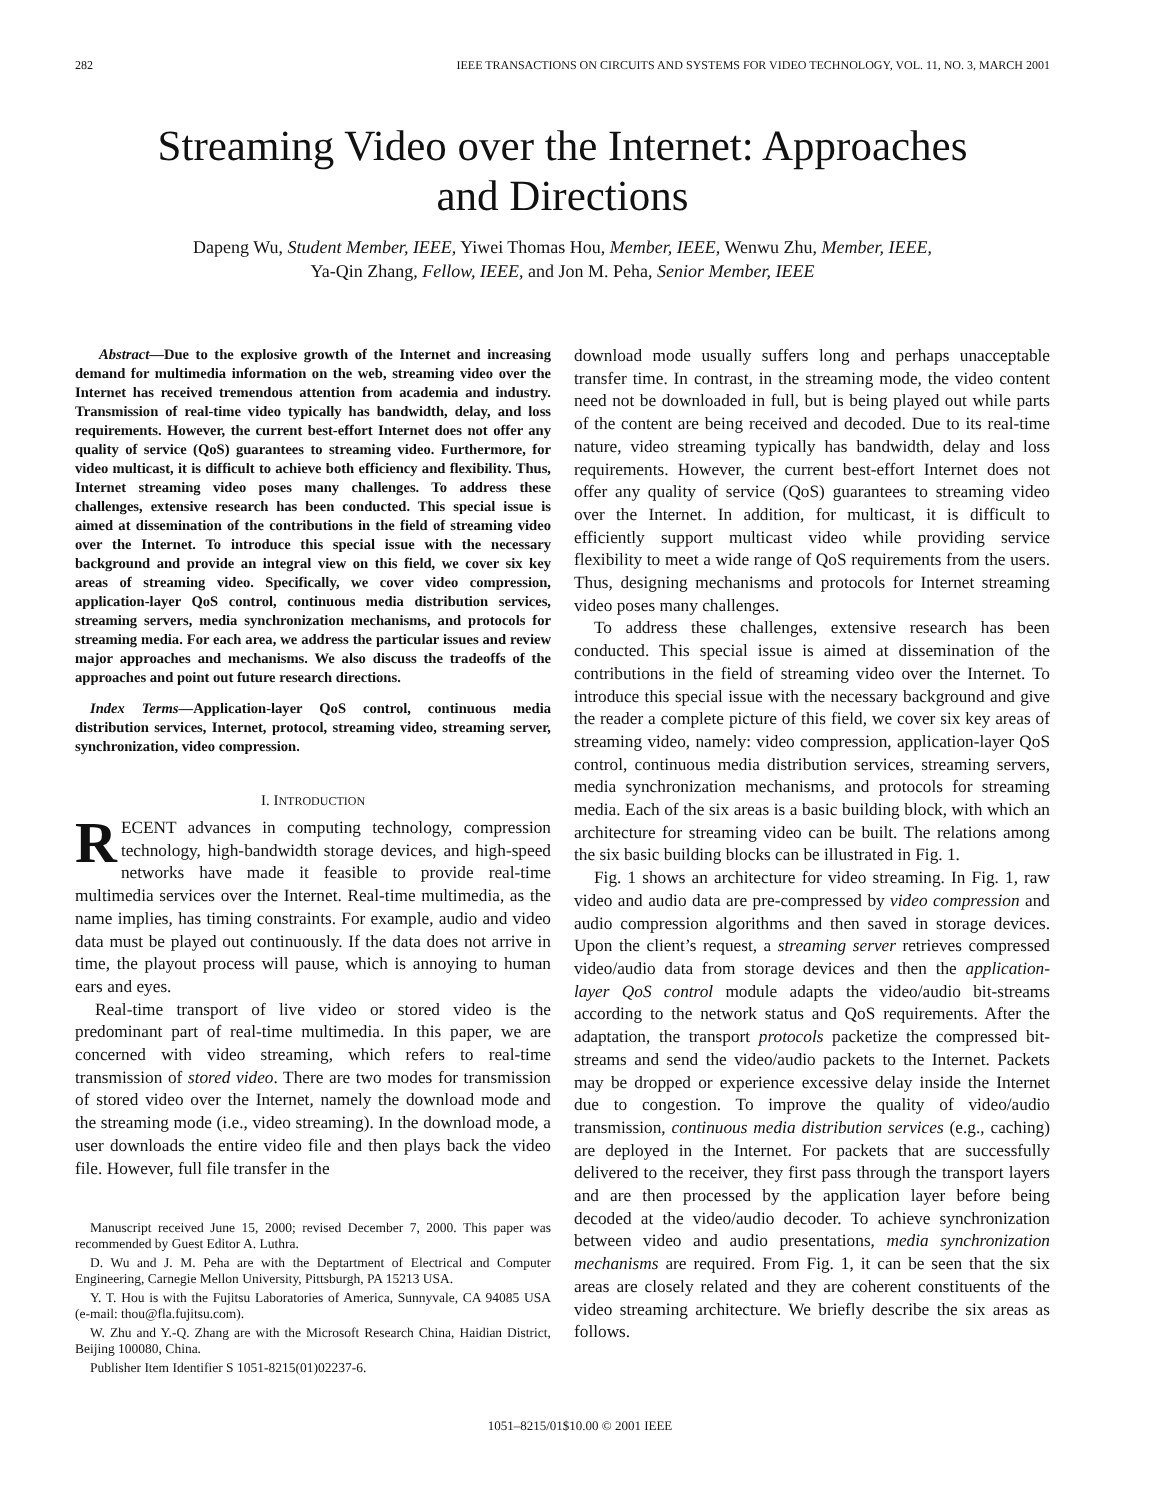282 IEEE TRANSACTIONS ON CIRCUITS AND SYSTEMS FOR VIDEO TECHNOLOGY, VOL. 11, NO. 3, MARCH 2001
Streaming Video over the Internet: Approaches
and Directions
Dapeng Wu, Student Member, IEEE, Yiwei Thomas Hou, Member, IEEE, Wenwu Zhu, Member, IEEE,
Ya-Qin Zhang, Fellow, IEEE, and Jon M. Peha, Senior Member, IEEE
Abstract—Due to the explosive growth of the Internet and increasing demand for multimedia information on the web, streaming video over the Internet has received tremendous attention from academia and industry. Transmission of real-time video typically has bandwidth, delay, and loss requirements. However, the current best-effort Internet does not offer any quality of service (QoS) guarantees to streaming video. Furthermore, for video multicast, it is difficult to achieve both efficiency and flexibility. Thus, Internet streaming video poses many challenges. To address these challenges, extensive research has been conducted. This special issue is aimed at dissemination of the contributions in the field of streaming video over the Internet. To introduce this special issue with the necessary background and provide an integral view on this field, we cover six key areas of streaming video. Specifically, we cover video compression, application-layer QoS control, continuous media distribution services, streaming servers, media synchronization mechanisms, and protocols for streaming media. For each area, we address the particular issues and review major approaches and mechanisms. We also discuss the tradeoffs of the approaches and point out future research directions.
Index Terms—Application-layer QoS control, continuous media distribution services, Internet, protocol, streaming video, streaming server, synchronization, video compression.
I. INTRODUCTION
RECENT advances in computing technology, compression technology, high-bandwidth storage devices, and high-speed networks have made it feasible to provide real-time multimedia services over the Internet. Real-time multimedia, as the name implies, has timing constraints. For example, audio and video data must be played out continuously. If the data does not arrive in time, the playout process will pause, which is annoying to human ears and eyes.
Real-time transport of live video or stored video is the predominant part of real-time multimedia. In this paper, we are concerned with video streaming, which refers to real-time transmission of stored video. There are two modes for transmission of stored video over the Internet, namely the download mode and the streaming mode (i.e., video streaming). In the download mode, a user downloads the entire video file and then plays back the video file. However, full file transfer in the
Manuscript received June 15, 2000; revised December 7, 2000. This paper was recommended by Guest Editor A. Luthra.
D. Wu and J. M. Peha are with the Deptartment of Electrical and Computer Engineering, Carnegie Mellon University, Pittsburgh, PA 15213 USA.
Y. T. Hou is with the Fujitsu Laboratories of America, Sunnyvale, CA 94085 USA (e-mail: thou@fla.fujitsu.com).
W. Zhu and Y.-Q. Zhang are with the Microsoft Research China, Haidian District, Beijing 100080, China.
Publisher Item Identifier S 1051-8215(01)02237-6.
download mode usually suffers long and perhaps unacceptable transfer time. In contrast, in the streaming mode, the video content need not be downloaded in full, but is being played out while parts of the content are being received and decoded. Due to its real-time nature, video streaming typically has bandwidth, delay and loss requirements. However, the current best-effort Internet does not offer any quality of service (QoS) guarantees to streaming video over the Internet. In addition, for multicast, it is difficult to efficiently support multicast video while providing service flexibility to meet a wide range of QoS requirements from the users. Thus, designing mechanisms and protocols for Internet streaming video poses many challenges.
To address these challenges, extensive research has been conducted. This special issue is aimed at dissemination of the contributions in the field of streaming video over the Internet. To introduce this special issue with the necessary background and give the reader a complete picture of this field, we cover six key areas of streaming video, namely: video compression, application-layer QoS control, continuous media distribution services, streaming servers, media synchronization mechanisms, and protocols for streaming media. Each of the six areas is a basic building block, with which an architecture for streaming video can be built. The relations among the six basic building blocks can be illustrated in Fig. 1.
Fig. 1 shows an architecture for video streaming. In Fig. 1, raw video and audio data are pre-compressed by video compression and audio compression algorithms and then saved in storage devices. Upon the client’s request, a streaming server retrieves compressed video/audio data from storage devices and then the application-layer QoS control module adapts the video/audio bit-streams according to the network status and QoS requirements. After the adaptation, the transport protocols packetize the compressed bit-streams and send the video/audio packets to the Internet. Packets may be dropped or experience excessive delay inside the Internet due to congestion. To improve the quality of video/audio transmission, continuous media distribution services (e.g., caching) are deployed in the Internet. For packets that are successfully delivered to the receiver, they first pass through the transport layers and are then processed by the application layer before being decoded at the video/audio decoder. To achieve synchronization between video and audio presentations, media synchronization mechanisms are required. From Fig. 1, it can be seen that the six areas are closely related and they are coherent constituents of the video streaming architecture. We briefly describe the six areas as follows.
1051–8215/01$10.00 © 2001 IEEE